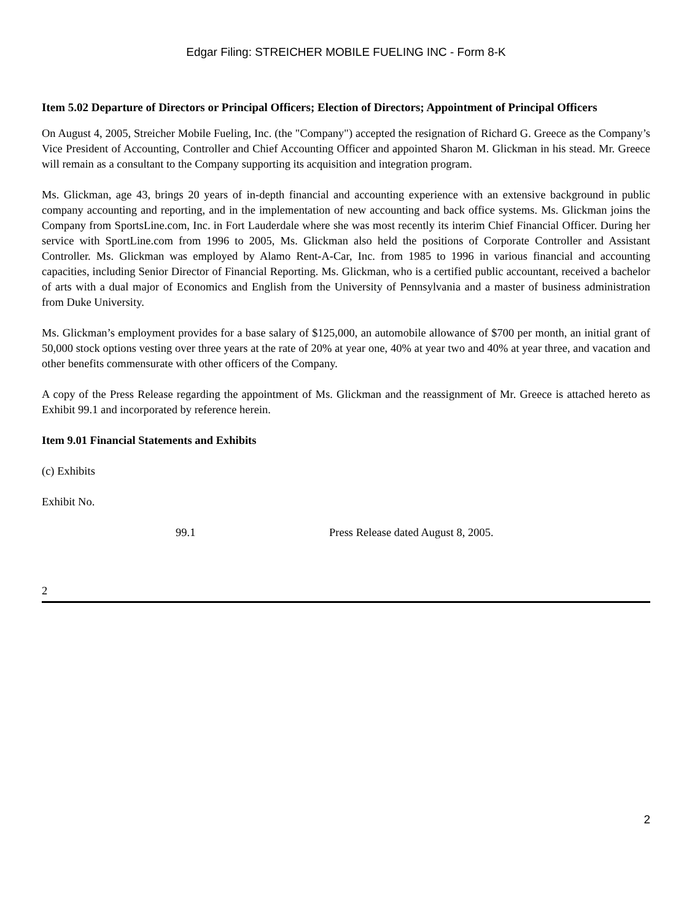Edgar Filing: STREICHER MOBILE FUELING INC - Form 8-K
Item 5.02 Departure of Directors or Principal Officers; Election of Directors; Appointment of Principal Officers
On August 4, 2005, Streicher Mobile Fueling, Inc. (the "Company") accepted the resignation of Richard G. Greece as the Company’s Vice President of Accounting, Controller and Chief Accounting Officer and appointed Sharon M. Glickman in his stead. Mr. Greece will remain as a consultant to the Company supporting its acquisition and integration program.
Ms. Glickman, age 43, brings 20 years of in-depth financial and accounting experience with an extensive background in public company accounting and reporting, and in the implementation of new accounting and back office systems. Ms. Glickman joins the Company from SportsLine.com, Inc. in Fort Lauderdale where she was most recently its interim Chief Financial Officer. During her service with SportLine.com from 1996 to 2005, Ms. Glickman also held the positions of Corporate Controller and Assistant Controller. Ms. Glickman was employed by Alamo Rent-A-Car, Inc. from 1985 to 1996 in various financial and accounting capacities, including Senior Director of Financial Reporting. Ms. Glickman, who is a certified public accountant, received a bachelor of arts with a dual major of Economics and English from the University of Pennsylvania and a master of business administration from Duke University.
Ms. Glickman’s employment provides for a base salary of $125,000, an automobile allowance of $700 per month, an initial grant of 50,000 stock options vesting over three years at the rate of 20% at year one, 40% at year two and 40% at year three, and vacation and other benefits commensurate with other officers of the Company.
A copy of the Press Release regarding the appointment of Ms. Glickman and the reassignment of Mr. Greece is attached hereto as Exhibit 99.1 and incorporated by reference herein.
Item 9.01 Financial Statements and Exhibits
(c) Exhibits
Exhibit No.
| | 99.1 | Press Release dated August 8, 2005. |
2
2